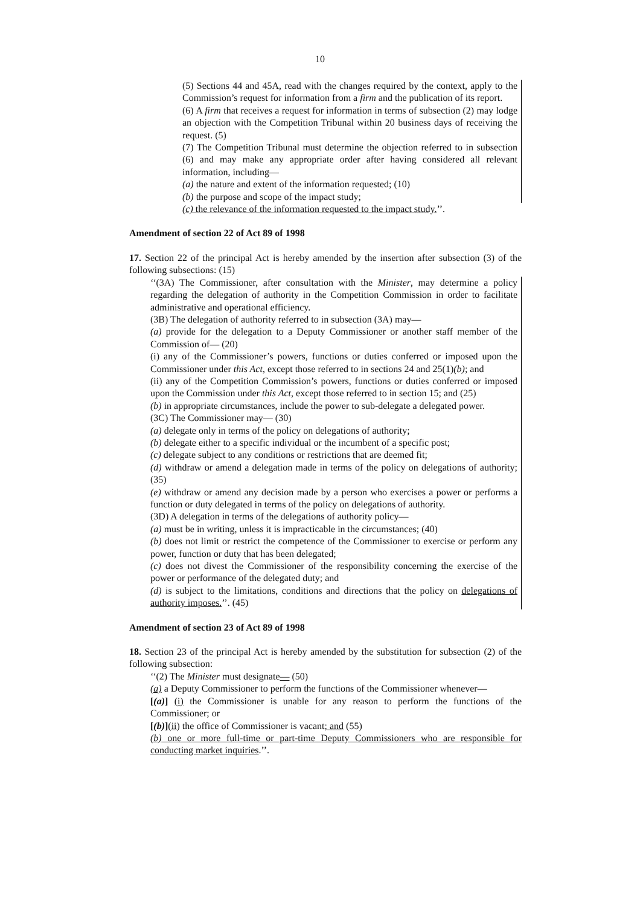10
(5) Sections 44 and 45A, read with the changes required by the context, apply to the Commission’s request for information from a firm and the publication of its report.
(6) A firm that receives a request for information in terms of subsection (2) may lodge an objection with the Competition Tribunal within 20 business days of receiving the request. (5)
(7) The Competition Tribunal must determine the objection referred to in subsection (6) and may make any appropriate order after having considered all relevant information, including—
(a) the nature and extent of the information requested; (10)
(b) the purpose and scope of the impact study;
(c) the relevance of the information requested to the impact study.’’.
Amendment of section 22 of Act 89 of 1998
17. Section 22 of the principal Act is hereby amended by the insertion after subsection (3) of the following subsections: (15)
‘‘(3A) The Commissioner, after consultation with the Minister, may determine a policy regarding the delegation of authority in the Competition Commission in order to facilitate administrative and operational efficiency.
(3B) The delegation of authority referred to in subsection (3A) may—
(a) provide for the delegation to a Deputy Commissioner or another staff member of the Commission of— (20)
(i) any of the Commissioner’s powers, functions or duties conferred or imposed upon the Commissioner under this Act, except those referred to in sections 24 and 25(1)(b); and
(ii) any of the Competition Commission’s powers, functions or duties conferred or imposed upon the Commission under this Act, except those referred to in section 15; and (25)
(b) in appropriate circumstances, include the power to sub-delegate a delegated power.
(3C) The Commissioner may— (30)
(a) delegate only in terms of the policy on delegations of authority;
(b) delegate either to a specific individual or the incumbent of a specific post;
(c) delegate subject to any conditions or restrictions that are deemed fit;
(d) withdraw or amend a delegation made in terms of the policy on delegations of authority; (35)
(e) withdraw or amend any decision made by a person who exercises a power or performs a function or duty delegated in terms of the policy on delegations of authority.
(3D) A delegation in terms of the delegations of authority policy—
(a) must be in writing, unless it is impracticable in the circumstances; (40)
(b) does not limit or restrict the competence of the Commissioner to exercise or perform any power, function or duty that has been delegated;
(c) does not divest the Commissioner of the responsibility concerning the exercise of the power or performance of the delegated duty; and
(d) is subject to the limitations, conditions and directions that the policy on delegations of authority imposes.’’. (45)
Amendment of section 23 of Act 89 of 1998
18. Section 23 of the principal Act is hereby amended by the substitution for subsection (2) of the following subsection:
‘‘(2) The Minister must designate— (50)
(a) a Deputy Commissioner to perform the functions of the Commissioner whenever—
[(a)] (i) the Commissioner is unable for any reason to perform the functions of the Commissioner; or
[(b)](ii) the office of Commissioner is vacant; and (55)
(b) one or more full-time or part-time Deputy Commissioners who are responsible for conducting market inquiries.’’.